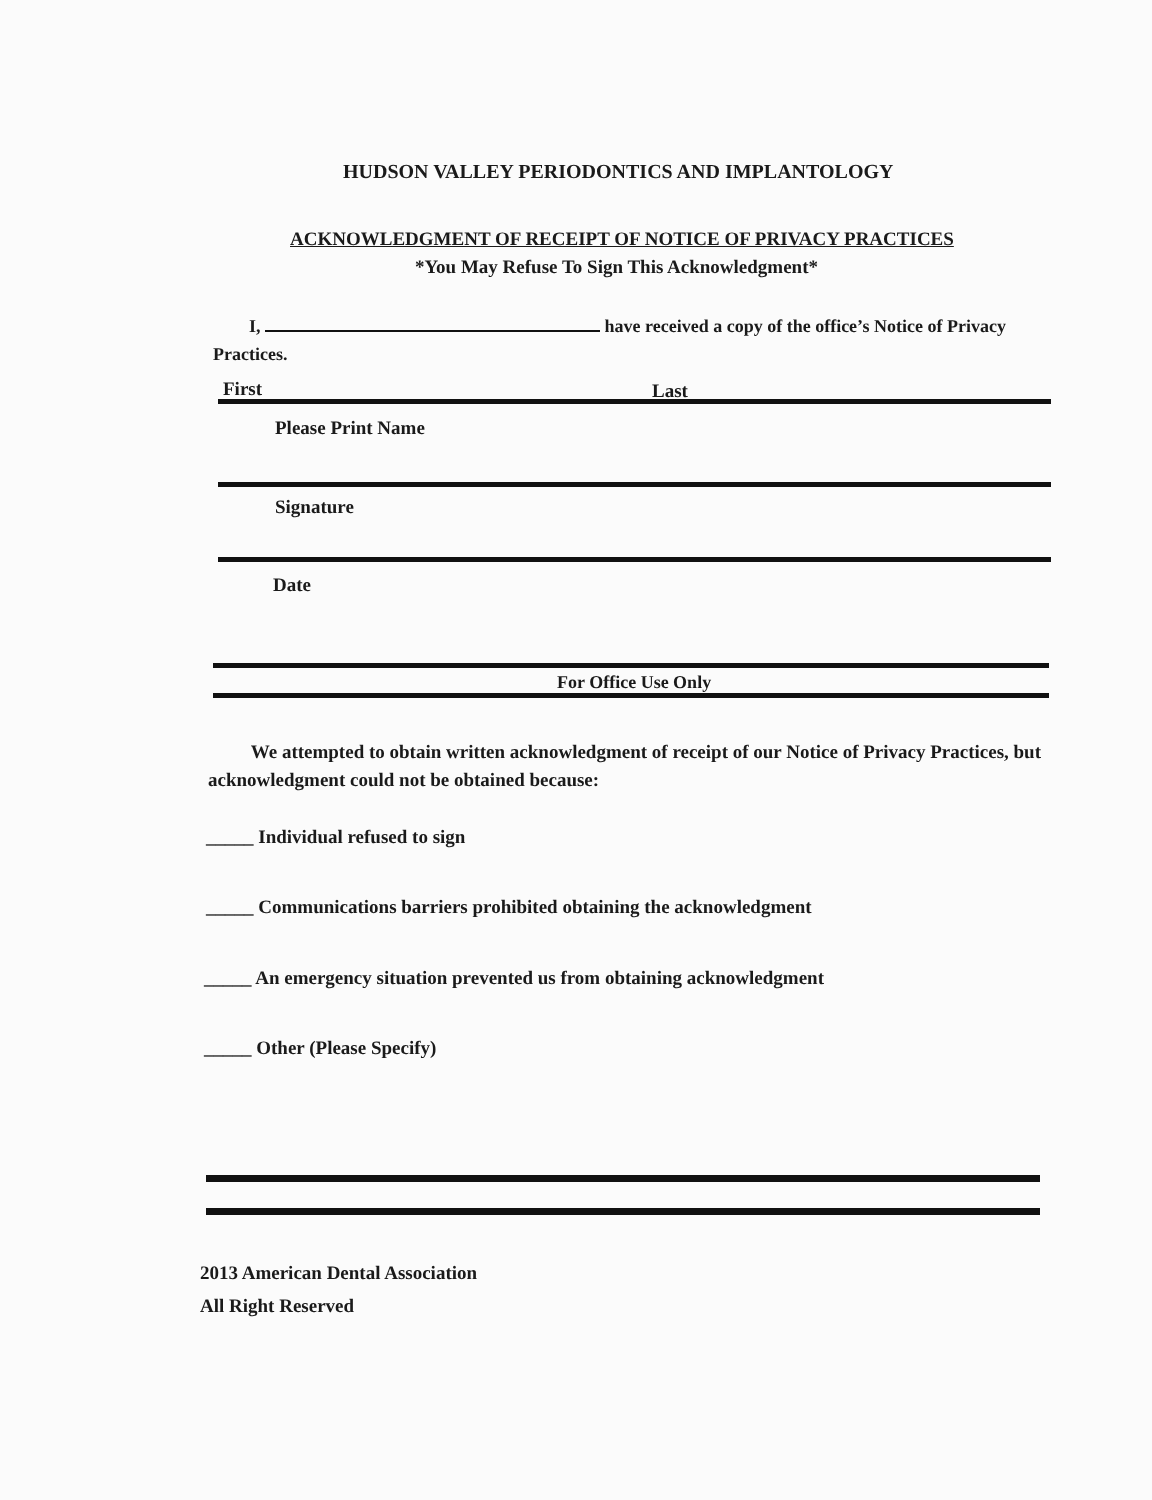HUDSON VALLEY PERIODONTICS AND IMPLANTOLOGY
ACKNOWLEDGMENT OF RECEIPT OF NOTICE OF PRIVACY PRACTICES
*You May Refuse To Sign This Acknowledgment*
I, have received a copy of the office’s Notice of Privacy Practices.
First Last
Please Print Name
Signature
Date
For Office Use Only
We attempted to obtain written acknowledgment of receipt of our Notice of Privacy Practices, but acknowledgment could not be obtained because:
_____ Individual refused to sign
_____ Communications barriers prohibited obtaining the acknowledgment
_____ An emergency situation prevented us from obtaining acknowledgment
_____ Other (Please Specify)
2013 American Dental Association
All Right Reserved